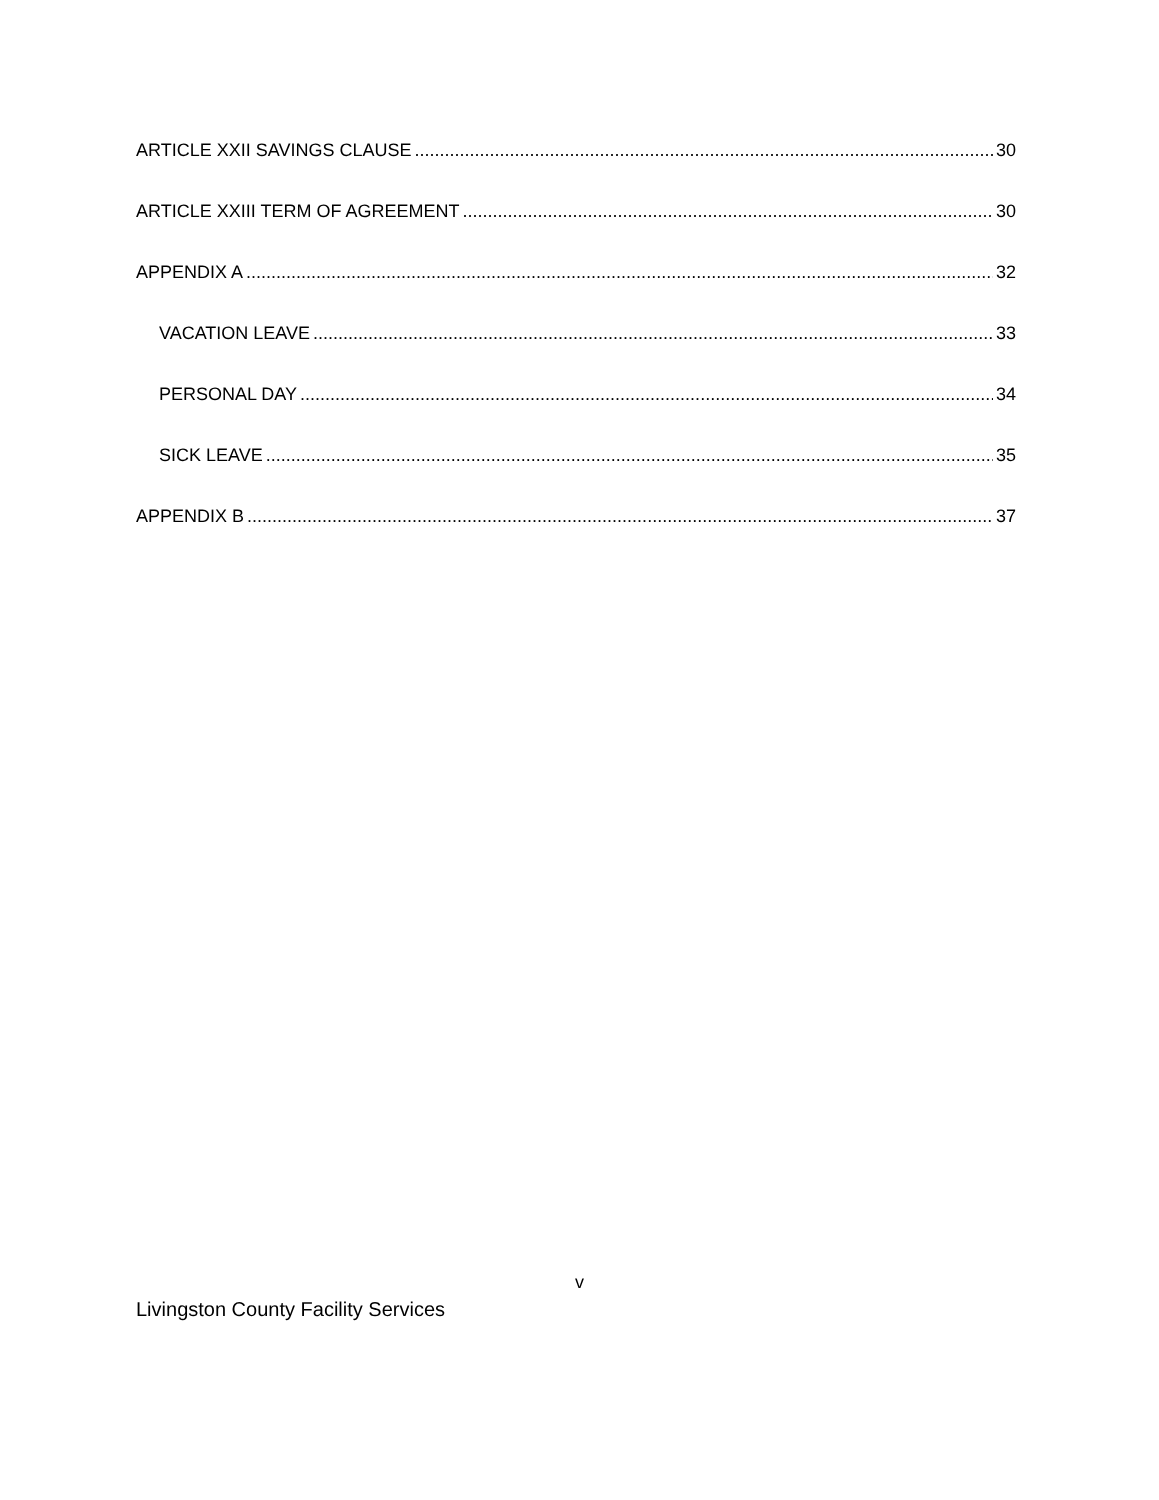ARTICLE XXII SAVINGS CLAUSE 30
ARTICLE XXIII TERM OF AGREEMENT 30
APPENDIX A 32
VACATION LEAVE 33
PERSONAL DAY 34
SICK LEAVE 35
APPENDIX B 37
v
Livingston County Facility Services